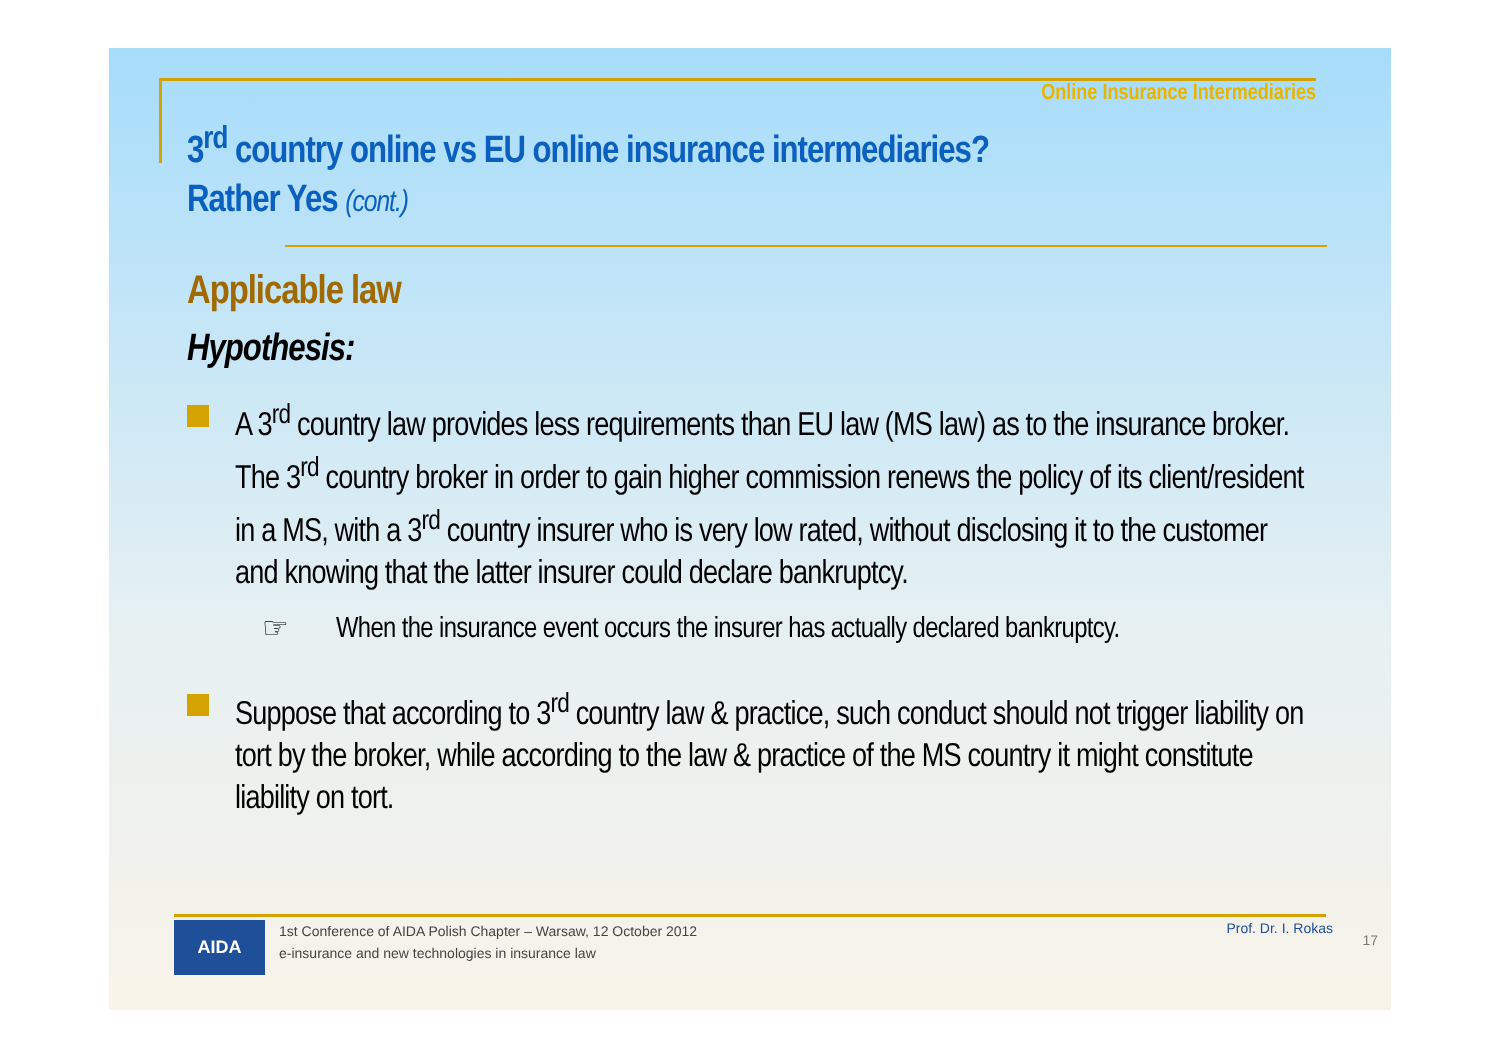Online Insurance Intermediaries
3<sup>rd</sup> country online vs EU online insurance intermediaries?
Rather Yes (cont.)
Applicable law
Hypothesis:
A 3<sup>rd</sup> country law provides less requirements than EU law (MS law) as to the insurance broker. The 3<sup>rd</sup> country broker in order to gain higher commission renews the policy of its client/resident in a MS, with a 3<sup>rd</sup> country insurer who is very low rated, without disclosing it to the customer and knowing that the latter insurer could declare bankruptcy.
☞ When the insurance event occurs the insurer has actually declared bankruptcy.
Suppose that according to 3<sup>rd</sup> country law & practice, such conduct should not trigger liability on tort by the broker, while according to the law & practice of the MS country it might constitute liability on tort.
AIDA
1st Conference of AIDA Polish Chapter – Warsaw, 12 October 2012
e-insurance and new technologies in insurance law
Prof. Dr. I. Rokas
17